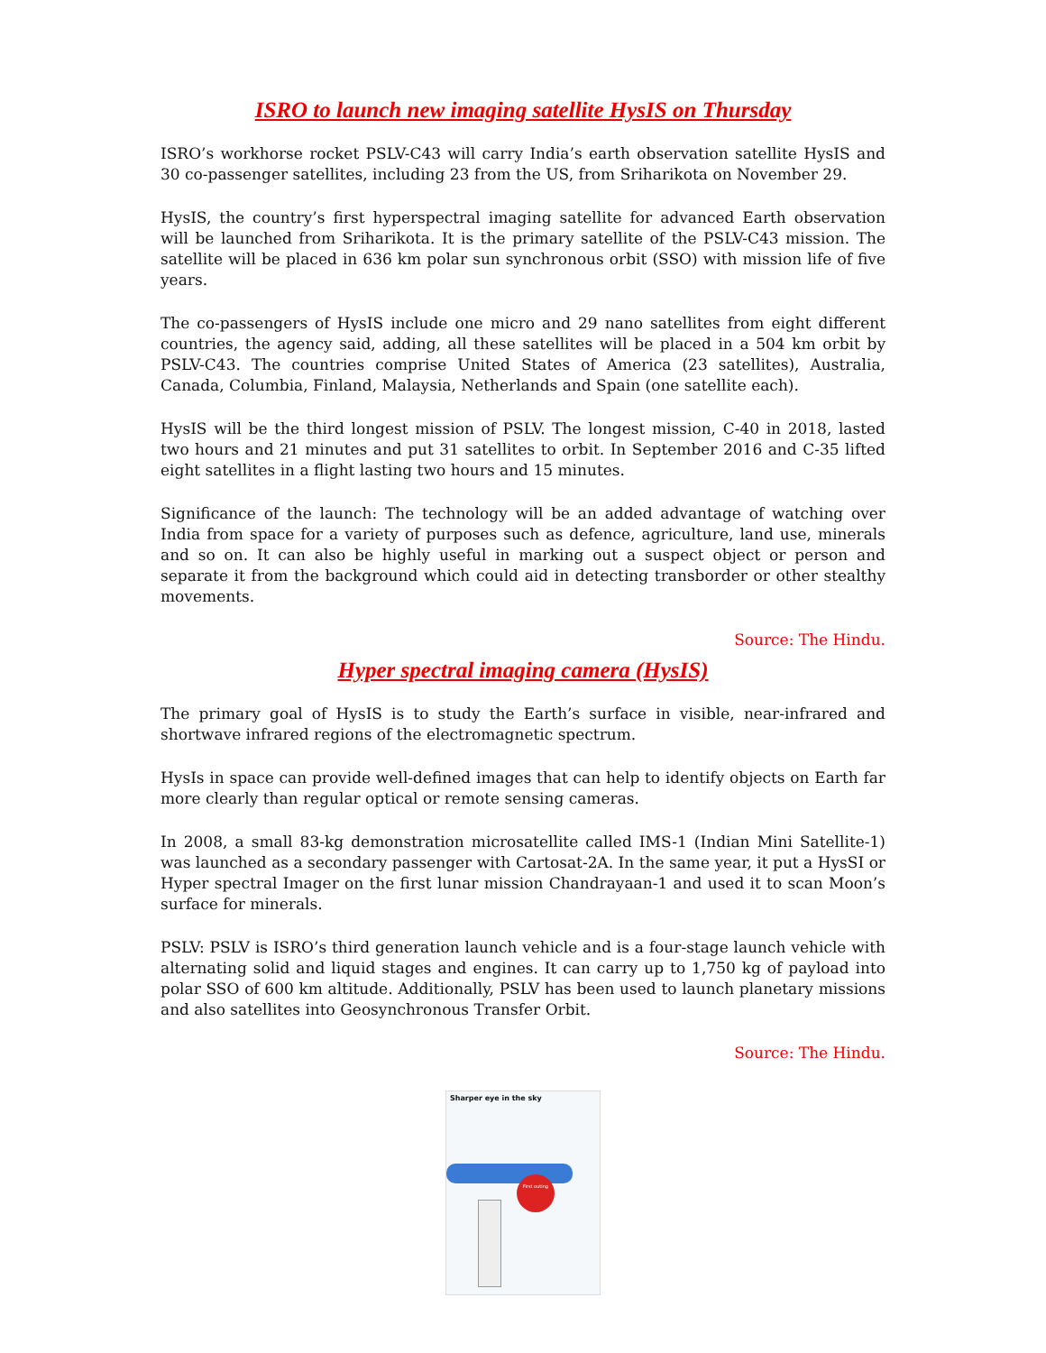ISRO to launch new imaging satellite HysIS on Thursday
ISRO’s workhorse rocket PSLV-C43 will carry India’s earth observation satellite HysIS and 30 co-passenger satellites, including 23 from the US, from Sriharikota on November 29.
HysIS, the country’s first hyperspectral imaging satellite for advanced Earth observation will be launched from Sriharikota. It is the primary satellite of the PSLV-C43 mission. The satellite will be placed in 636 km polar sun synchronous orbit (SSO) with mission life of five years.
The co-passengers of HysIS include one micro and 29 nano satellites from eight different countries, the agency said, adding, all these satellites will be placed in a 504 km orbit by PSLV-C43. The countries comprise United States of America (23 satellites), Australia, Canada, Columbia, Finland, Malaysia, Netherlands and Spain (one satellite each).
HysIS will be the third longest mission of PSLV. The longest mission, C-40 in 2018, lasted two hours and 21 minutes and put 31 satellites to orbit. In September 2016 and C-35 lifted eight satellites in a flight lasting two hours and 15 minutes.
Significance of the launch: The technology will be an added advantage of watching over India from space for a variety of purposes such as defence, agriculture, land use, minerals and so on. It can also be highly useful in marking out a suspect object or person and separate it from the background which could aid in detecting transborder or other stealthy movements.
Source: The Hindu.
Hyper spectral imaging camera (HysIS)
The primary goal of HysIS is to study the Earth’s surface in visible, near-infrared and shortwave infrared regions of the electromagnetic spectrum.
HysIs in space can provide well-defined images that can help to identify objects on Earth far more clearly than regular optical or remote sensing cameras.
In 2008, a small 83-kg demonstration microsatellite called IMS-1 (Indian Mini Satellite-1) was launched as a secondary passenger with Cartosat-2A. In the same year, it put a HysSI or Hyper spectral Imager on the first lunar mission Chandrayaan-1 and used it to scan Moon’s surface for minerals.
PSLV: PSLV is ISRO’s third generation launch vehicle and is a four-stage launch vehicle with alternating solid and liquid stages and engines. It can carry up to 1,750 kg of payload into polar SSO of 600 km altitude. Additionally, PSLV has been used to launch planetary missions and also satellites into Geosynchronous Transfer Orbit.
Source: The Hindu.
Sharper eye in the sky
First outing